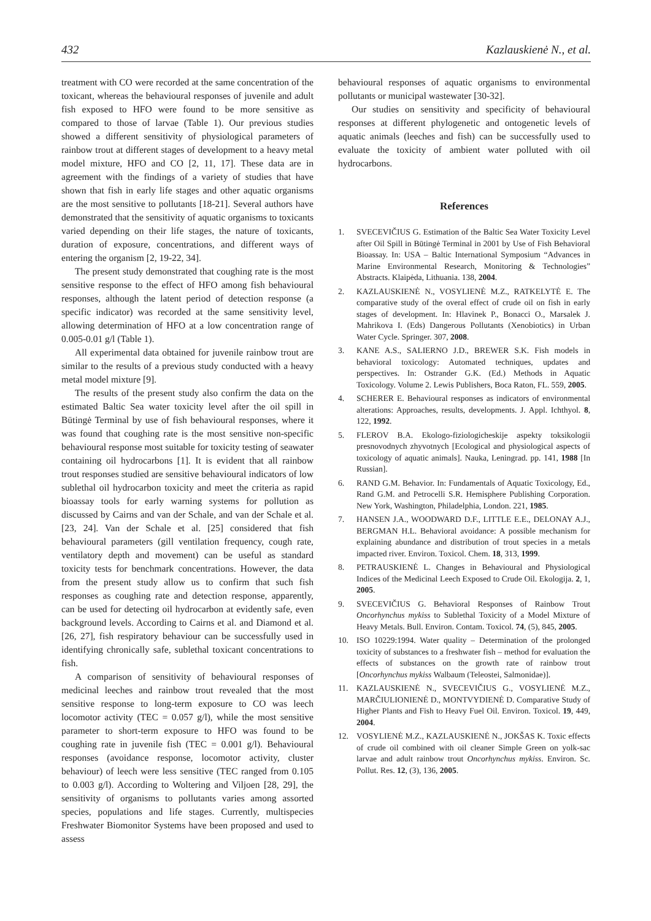432 Kazlauskienė N., et al.
treatment with CO were recorded at the same concentration of the toxicant, whereas the behavioural responses of juvenile and adult fish exposed to HFO were found to be more sensitive as compared to those of larvae (Table 1). Our previous studies showed a different sensitivity of physiological parameters of rainbow trout at different stages of development to a heavy metal model mixture, HFO and CO [2, 11, 17]. These data are in agreement with the findings of a variety of studies that have shown that fish in early life stages and other aquatic organisms are the most sensitive to pollutants [18-21]. Several authors have demonstrated that the sensitivity of aquatic organisms to toxicants varied depending on their life stages, the nature of toxicants, duration of exposure, concentrations, and different ways of entering the organism [2, 19-22, 34].
The present study demonstrated that coughing rate is the most sensitive response to the effect of HFO among fish behavioural responses, although the latent period of detection response (a specific indicator) was recorded at the same sensitivity level, allowing determination of HFO at a low concentration range of 0.005-0.01 g/l (Table 1).
All experimental data obtained for juvenile rainbow trout are similar to the results of a previous study conducted with a heavy metal model mixture [9].
The results of the present study also confirm the data on the estimated Baltic Sea water toxicity level after the oil spill in Būtingė Terminal by use of fish behavioural responses, where it was found that coughing rate is the most sensitive non-specific behavioural response most suitable for toxicity testing of seawater containing oil hydrocarbons [1]. It is evident that all rainbow trout responses studied are sensitive behavioural indicators of low sublethal oil hydrocarbon toxicity and meet the criteria as rapid bioassay tools for early warning systems for pollution as discussed by Cairns and van der Schale, and van der Schale et al. [23, 24]. Van der Schale et al. [25] considered that fish behavioural parameters (gill ventilation frequency, cough rate, ventilatory depth and movement) can be useful as standard toxicity tests for benchmark concentrations. However, the data from the present study allow us to confirm that such fish responses as coughing rate and detection response, apparently, can be used for detecting oil hydrocarbon at evidently safe, even background levels. According to Cairns et al. and Diamond et al. [26, 27], fish respiratory behaviour can be successfully used in identifying chronically safe, sublethal toxicant concentrations to fish.
A comparison of sensitivity of behavioural responses of medicinal leeches and rainbow trout revealed that the most sensitive response to long-term exposure to CO was leech locomotor activity (TEC = 0.057 g/l), while the most sensitive parameter to short-term exposure to HFO was found to be coughing rate in juvenile fish (TEC = 0.001 g/l). Behavioural responses (avoidance response, locomotor activity, cluster behaviour) of leech were less sensitive (TEC ranged from 0.105 to 0.003 g/l). According to Woltering and Viljoen [28, 29], the sensitivity of organisms to pollutants varies among assorted species, populations and life stages. Currently, multispecies Freshwater Biomonitor Systems have been proposed and used to assess
behavioural responses of aquatic organisms to environmental pollutants or municipal wastewater [30-32].
Our studies on sensitivity and specificity of behavioural responses at different phylogenetic and ontogenetic levels of aquatic animals (leeches and fish) can be successfully used to evaluate the toxicity of ambient water polluted with oil hydrocarbons.
References
1. SVECEVIČIUS G. Estimation of the Baltic Sea Water Toxicity Level after Oil Spill in Būtingė Terminal in 2001 by Use of Fish Behavioral Bioassay. In: USA – Baltic International Symposium “Advances in Marine Environmental Research, Monitoring & Technologies” Abstracts. Klaipėda, Lithuania. 138, 2004.
2. KAZLAUSKIENĖ N., VOSYLIENĖ M.Z., RATKELYTĖ E. The comparative study of the overal effect of crude oil on fish in early stages of development. In: Hlavinek P., Bonacci O., Marsalek J. Mahrikova I. (Eds) Dangerous Pollutants (Xenobiotics) in Urban Water Cycle. Springer. 307, 2008.
3. KANE A.S., SALIERNO J.D., BREWER S.K. Fish models in behavioral toxicology: Automated techniques, updates and perspectives. In: Ostrander G.K. (Ed.) Methods in Aquatic Toxicology. Volume 2. Lewis Publishers, Boca Raton, FL. 559, 2005.
4. SCHERER E. Behavioural responses as indicators of environmental alterations: Approaches, results, developments. J. Appl. Ichthyol. 8, 122, 1992.
5. FLEROV B.A. Ekologo-fiziologicheskije aspekty toksikologii presnovodnych zhyvotnych [Ecological and physiological aspects of toxicology of aquatic animals]. Nauka, Leningrad. pp. 141, 1988 [In Russian].
6. RAND G.M. Behavior. In: Fundamentals of Aquatic Toxicology, Ed., Rand G.M. and Petrocelli S.R. Hemisphere Publishing Corporation. New York, Washington, Philadelphia, London. 221, 1985.
7. HANSEN J.A., WOODWARD D.F., LITTLE E.E., DELONAY A.J., BERGMAN H.L. Behavioral avoidance: A possible mechanism for explaining abundance and distribution of trout species in a metals impacted river. Environ. Toxicol. Chem. 18, 313, 1999.
8. PETRAUSKIENĖ L. Changes in Behavioural and Physiological Indices of the Medicinal Leech Exposed to Crude Oil. Ekologija. 2, 1, 2005.
9. SVECEVIČIUS G. Behavioral Responses of Rainbow Trout Oncorhynchus mykiss to Sublethal Toxicity of a Model Mixture of Heavy Metals. Bull. Environ. Contam. Toxicol. 74, (5), 845, 2005.
10. ISO 10229:1994. Water quality – Determination of the prolonged toxicity of substances to a freshwater fish – method for evaluation the effects of substances on the growth rate of rainbow trout [Oncorhynchus mykiss Walbaum (Teleostei, Salmonidae)].
11. KAZLAUSKIENĖ N., SVECEVIČIUS G., VOSYLIENĖ M.Z., MARČIULIONIENĖ D., MONTVYDIENĖ D. Comparative Study of Higher Plants and Fish to Heavy Fuel Oil. Environ. Toxicol. 19, 449, 2004.
12. VOSYLIENĖ M.Z., KAZLAUSKIENĖ N., JOKŠAS K. Toxic effects of crude oil combined with oil cleaner Simple Green on yolk-sac larvae and adult rainbow trout Oncorhynchus mykiss. Environ. Sc. Pollut. Res. 12, (3), 136, 2005.